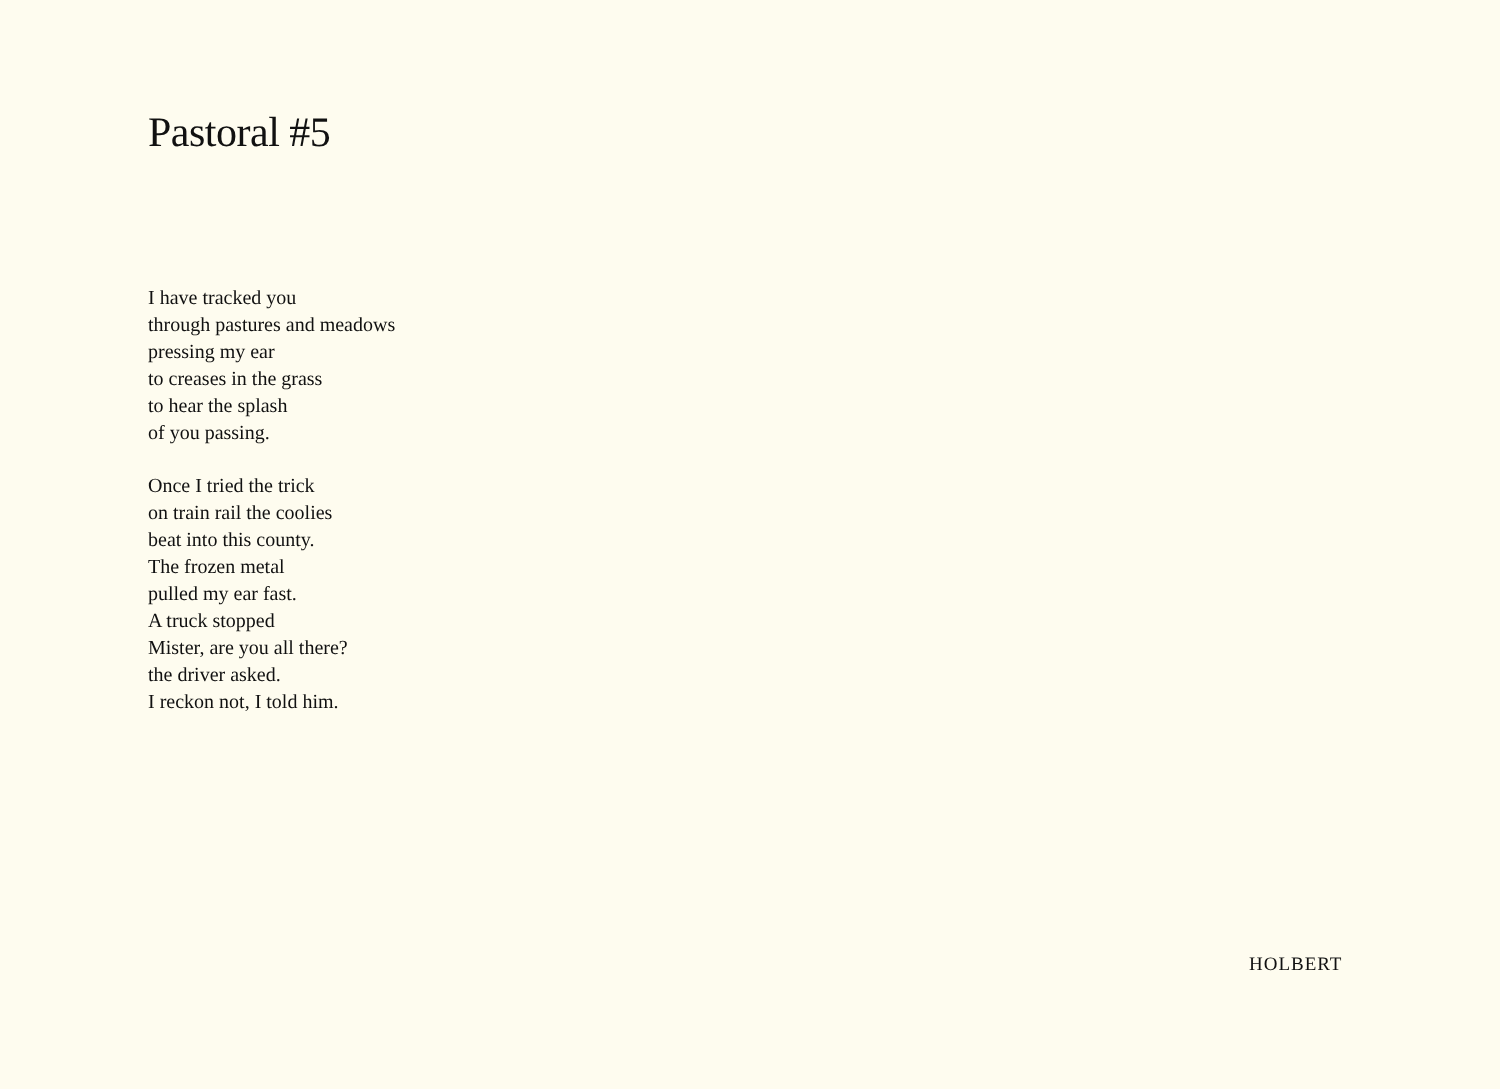Pastoral #5
I have tracked you
through pastures and meadows
pressing my ear
to creases in the grass
to hear the splash
of you passing.
Once I tried the trick
on train rail the coolies
beat into this county.
The frozen metal
pulled my ear fast.
A truck stopped
Mister, are you all there?
the driver asked.
I reckon not, I told him.
HOLBERT